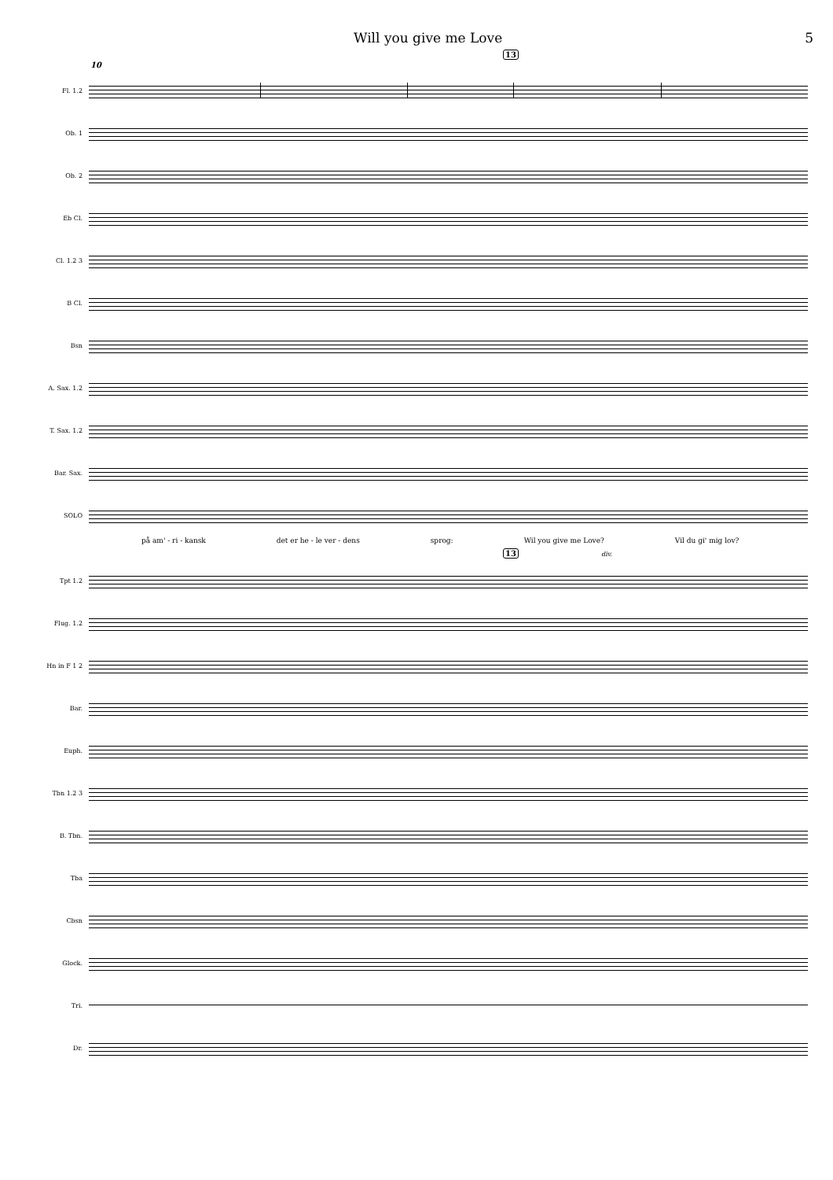Will you give me Love 5
13
10
Fl. 1.2
Ob. 1
Ob. 2
Eb Cl.
Cl. 1.2 3
B Cl.
Bsn
A. Sax. 1.2
T. Sax. 1.2
Bar. Sax.
SOLO
på am' - ri - kansk det er he - le ver - dens sprog: Wil you give me Love? Vil du gi' mig lov?
13 div.
Tpt 1.2
Flug. 1.2
Hn in F 1 2
Bar.
Euph.
Tbn 1.2 3
B. Tbn.
Tba
Cbsn
Glock.
Tri.
Dr.